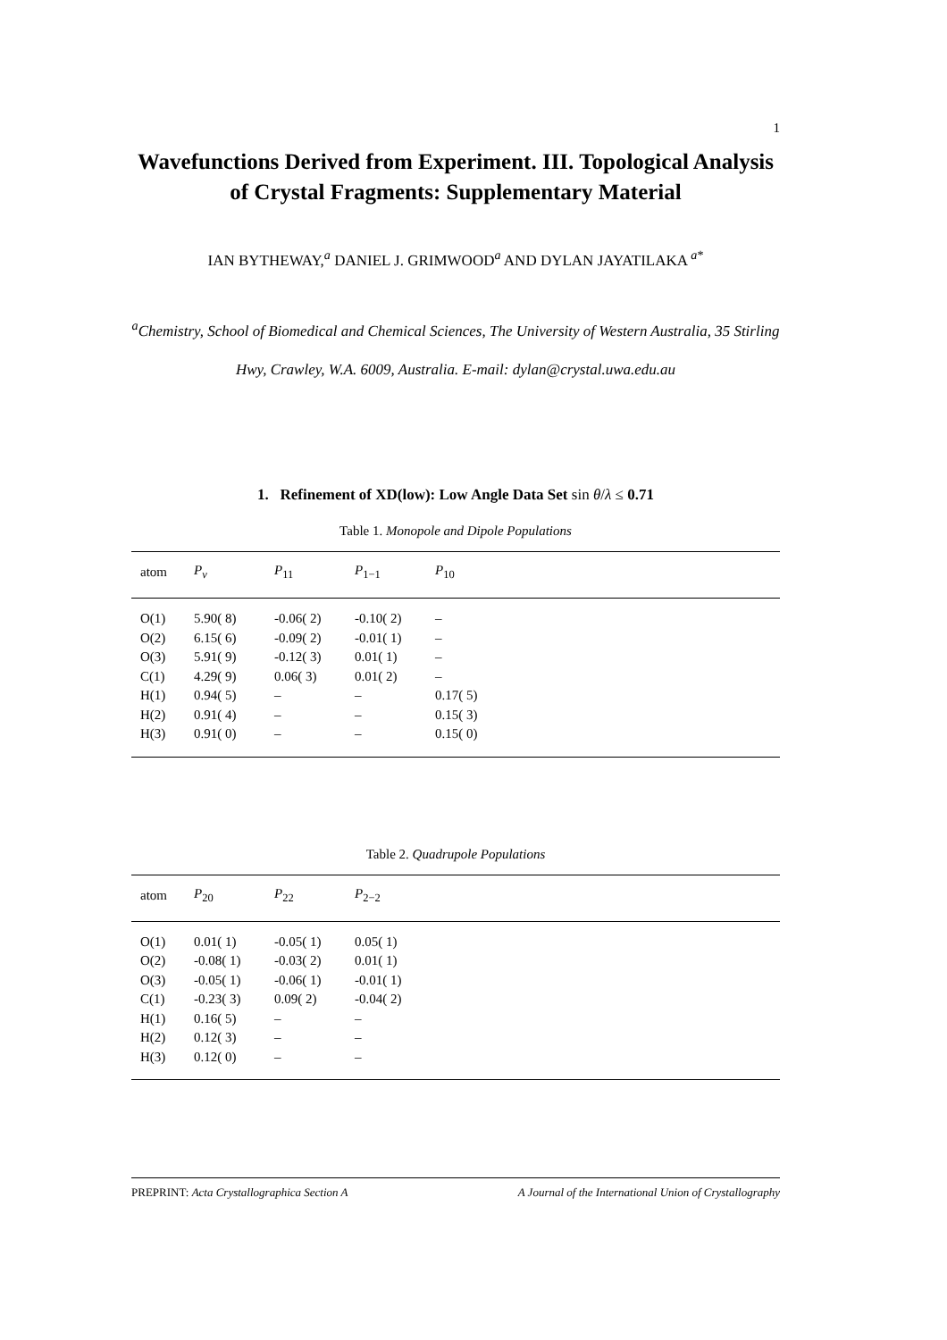1
Wavefunctions Derived from Experiment. III. Topological Analysis of Crystal Fragments: Supplementary Material
IAN BYTHEWAY,<sup>a</sup> DANIEL J. GRIMWOOD<sup>a</sup> AND DYLAN JAYATILAKA <sup>a*</sup>
<sup>a</sup> Chemistry, School of Biomedical and Chemical Sciences, The University of Western Australia, 35 Stirling Hwy, Crawley, W.A. 6009, Australia. E-mail: dylan@crystal.uwa.edu.au
1. Refinement of XD(low): Low Angle Data Set sin θ/λ ≤ 0.71
Table 1. Monopole and Dipole Populations
| atom | P<sub>v</sub> | P<sub>11</sub> | P<sub>1−1</sub> | P<sub>10</sub> | |
| --- | --- | --- | --- | --- | --- |
| O(1) | 5.90( 8) | -0.06( 2) | -0.10( 2) | – | |
| O(2) | 6.15( 6) | -0.09( 2) | -0.01( 1) | – | |
| O(3) | 5.91( 9) | -0.12( 3) | 0.01( 1) | – | |
| C(1) | 4.29( 9) | 0.06( 3) | 0.01( 2) | – | |
| H(1) | 0.94( 5) | – | – | 0.17( 5) | |
| H(2) | 0.91( 4) | – | – | 0.15( 3) | |
| H(3) | 0.91( 0) | – | – | 0.15( 0) | |
Table 2. Quadrupole Populations
| atom | P<sub>20</sub> | P<sub>22</sub> | P<sub>2−2</sub> | |
| --- | --- | --- | --- | --- |
| O(1) | 0.01( 1) | -0.05( 1) | 0.05( 1) | |
| O(2) | -0.08( 1) | -0.03( 2) | 0.01( 1) | |
| O(3) | -0.05( 1) | -0.06( 1) | -0.01( 1) | |
| C(1) | -0.23( 3) | 0.09( 2) | -0.04( 2) | |
| H(1) | 0.16( 5) | – | – | |
| H(2) | 0.12( 3) | – | – | |
| H(3) | 0.12( 0) | – | – | |
PREPRINT: Acta Crystallographica Section A A Journal of the International Union of Crystallography